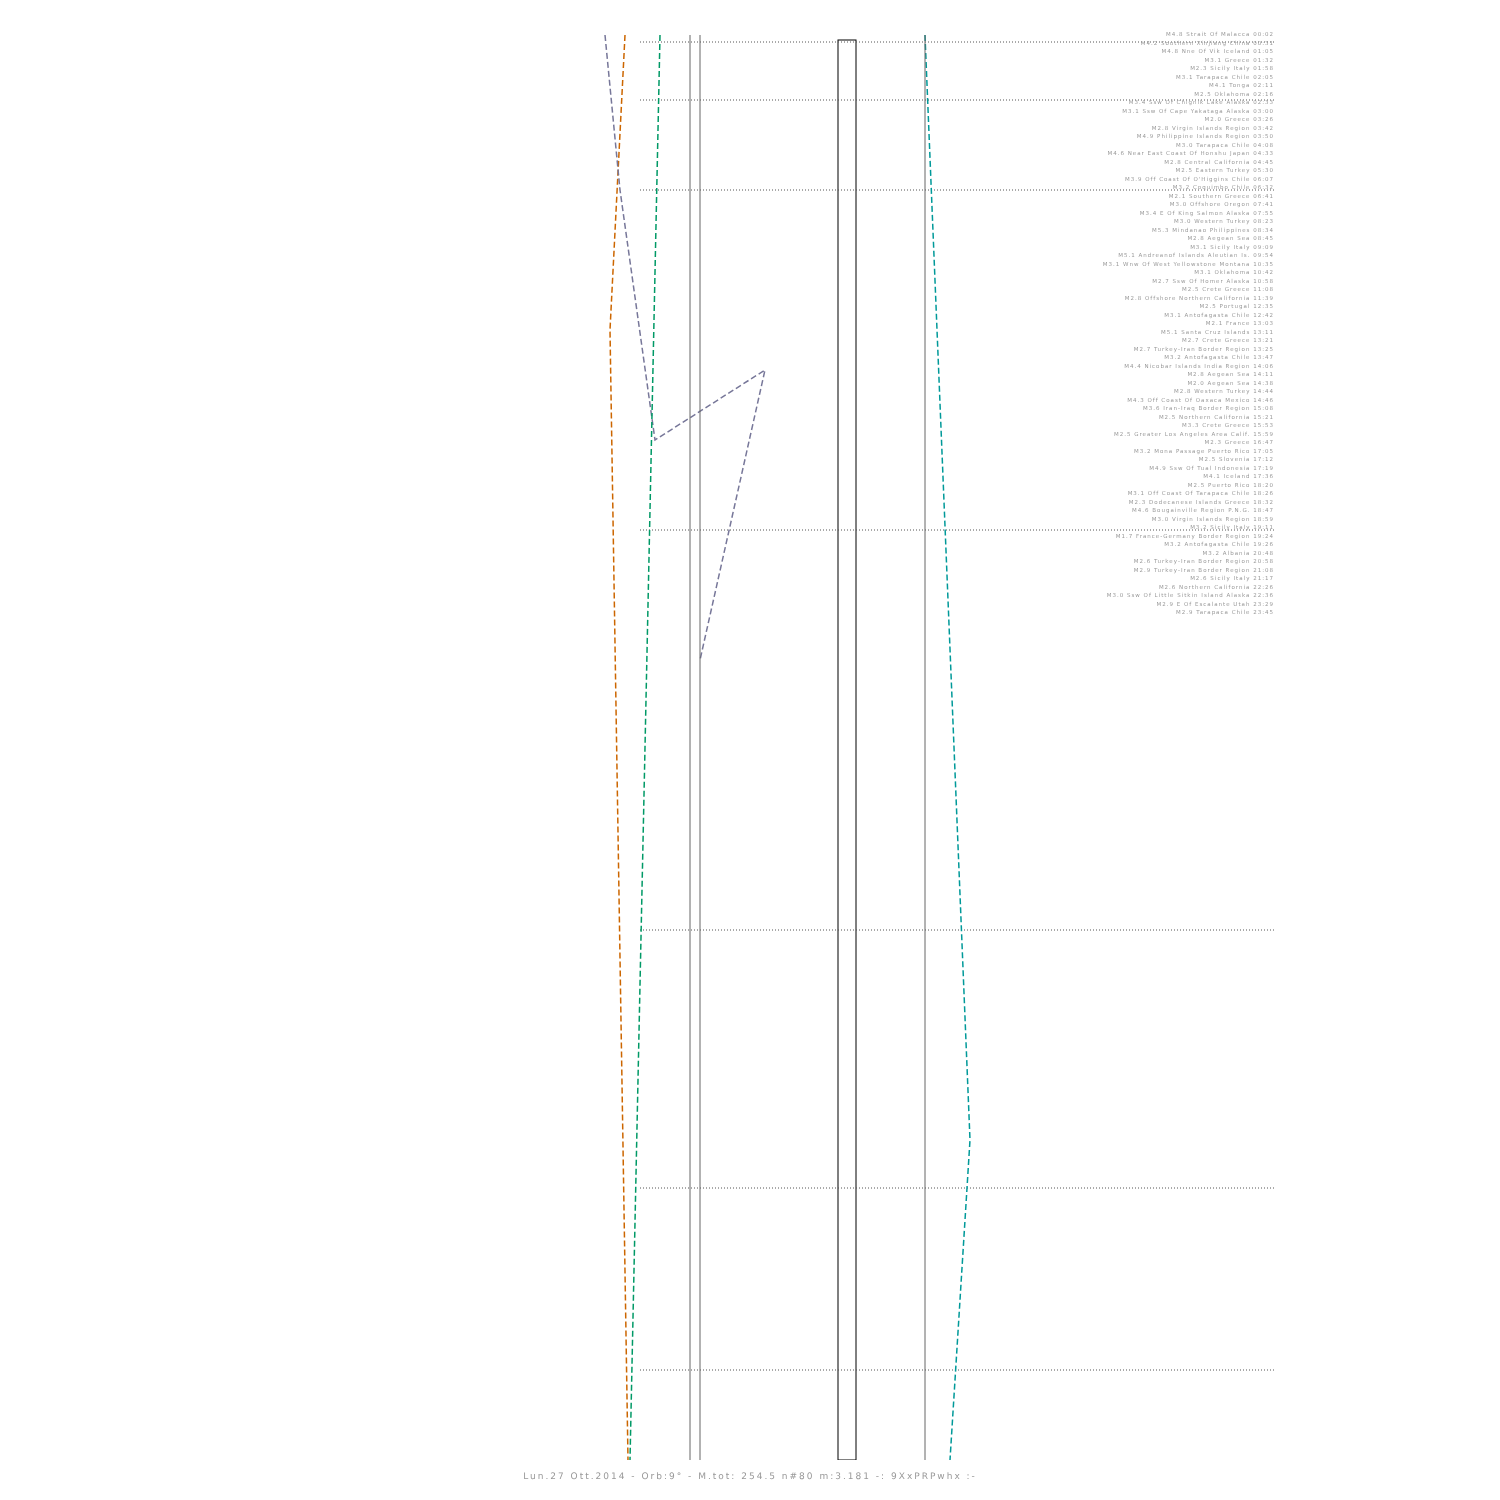M4.8 Strait Of Malacca 00:02
M4.2 Southern Xinjiang China 00:31
M4.8 Nne Of Vik Iceland 01:05
M3.1 Greece 01:32
M2.3 Sicily Italy 01:58
M3.1 Tarapaca Chile 02:05
M4.1 Tonga 02:11
M2.5 Oklahoma 02:16
M3.4 Ssw Of Chignik Lake Alaska 02:33
M3.1 Ssw Of Cape Yakataga Alaska 03:00
M2.0 Greece 03:26
M2.8 Virgin Islands Region 03:42
M4.9 Philippine Islands Region 03:50
M3.0 Tarapaca Chile 04:08
M4.6 Near East Coast Of Honshu Japan 04:33
M2.8 Central California 04:45
M2.5 Eastern Turkey 05:30
M3.9 Off Coast Of O'Higgins Chile 06:07
M3.2 Coquimbo Chile 06:32
M2.1 Southern Greece 06:41
M3.0 Offshore Oregon 07:41
M3.4 E Of King Salmon Alaska 07:55
M3.0 Western Turkey 08:23
M5.3 Mindanao Philippines 08:34
M2.8 Aegean Sea 08:45
M3.1 Sicily Italy 09:09
M5.1 Andreanof Islands Aleutian Is. 09:54
M3.1 Wnw Of West Yellowstone Montana 10:35
M3.1 Oklahoma 10:42
M2.7 Ssw Of Homer Alaska 10:58
M2.5 Crete Greece 11:08
M2.8 Offshore Northern California 11:39
M2.5 Portugal 12:35
M3.1 Antofagasta Chile 12:42
M2.1 France 13:03
M5.1 Santa Cruz Islands 13:11
M2.7 Crete Greece 13:21
M2.7 Turkey-Iran Border Region 13:25
M3.2 Antofagasta Chile 13:47
M4.4 Nicobar Islands India Region 14:06
M2.8 Aegean Sea 14:11
M2.0 Aegean Sea 14:38
M2.8 Western Turkey 14:44
M4.3 Off Coast Of Oaxaca Mexico 14:46
M3.6 Iran-Iraq Border Region 15:08
M2.5 Northern California 15:21
M3.3 Crete Greece 15:53
M2.5 Greater Los Angeles Area Calif. 15:59
M2.3 Greece 16:47
M3.2 Mona Passage Puerto Rico 17:05
M2.5 Slovenia 17:12
M4.9 Ssw Of Tual Indonesia 17:19
M4.1 Iceland 17:36
M2.5 Puerto Rico 18:20
M3.1 Off Coast Of Tarapaca Chile 18:26
M2.3 Dodecanese Islands Greece 18:32
M4.6 Bougainville Region P.N.G. 18:47
M3.0 Virgin Islands Region 18:59
M3.2 Sicily Italy 19:11
M1.7 France-Germany Border Region 19:24
M3.2 Antofagasta Chile 19:26
M3.2 Albania 20:48
M2.6 Turkey-Iran Border Region 20:58
M2.9 Turkey-Iran Border Region 21:08
M2.6 Sicily Italy 21:17
M2.6 Northern California 22:26
M3.0 Ssw Of Little Sitkin Island Alaska 22:36
M2.9 E Of Escalante Utah 23:29
M2.9 Tarapaca Chile 23:45
Lun.27 Ott.2014 - Orb:9° - M.tot: 254.5 n#80 m:3.181 -: 9XxPRPwhx :-